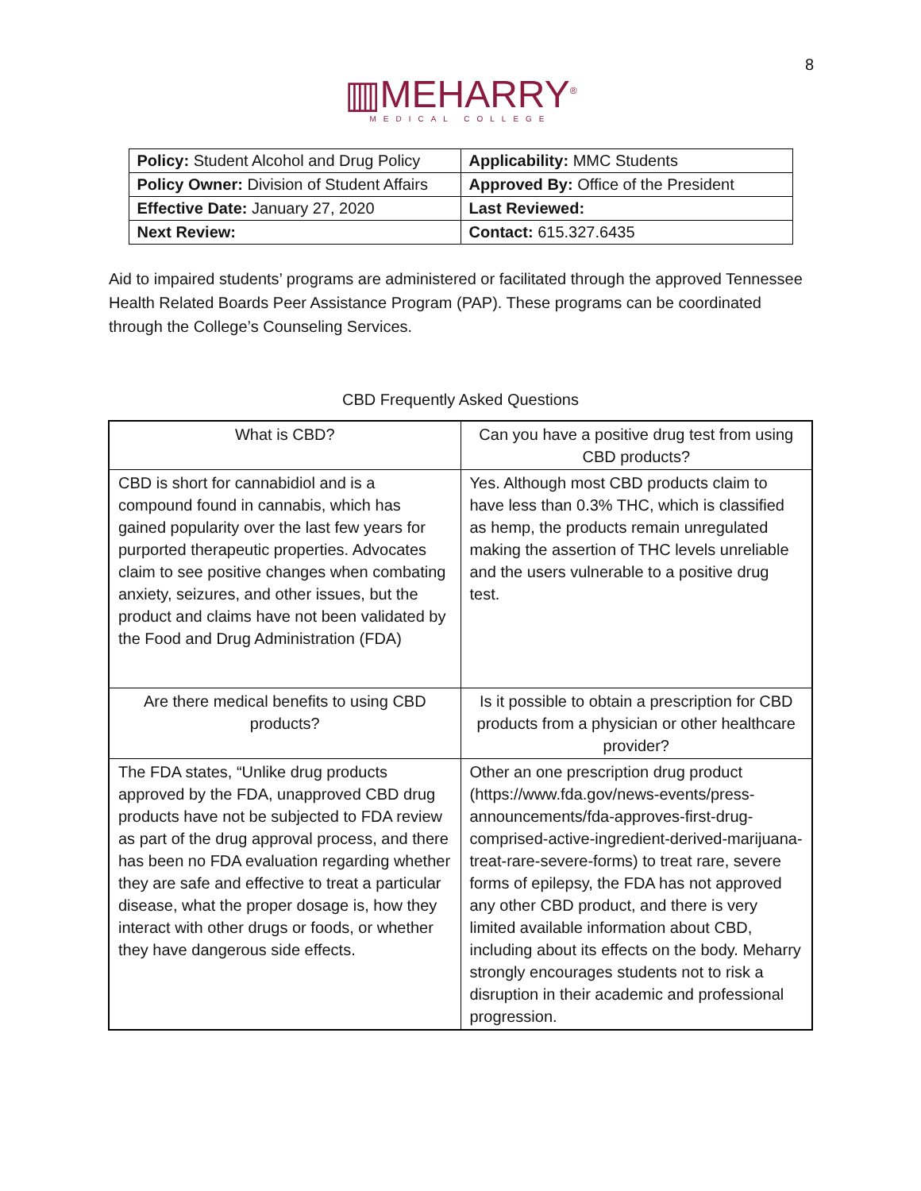8
▥MEHARRY<sup>®</sup>
MEDICAL COLLEGE
| Policy: Student Alcohol and Drug Policy | Applicability: MMC Students |
| Policy Owner: Division of Student Affairs | Approved By: Office of the President |
| Effective Date: January 27, 2020 | Last Reviewed: |
| Next Review: | Contact: 615.327.6435 |
Aid to impaired students’ programs are administered or facilitated through the approved Tennessee Health Related Boards Peer Assistance Program (PAP). These programs can be coordinated through the College’s Counseling Services.
CBD Frequently Asked Questions
| What is CBD? | Can you have a positive drug test from using CBD products? |
| CBD is short for cannabidiol and is a compound found in cannabis, which has gained popularity over the last few years for purported therapeutic properties. Advocates claim to see positive changes when combating anxiety, seizures, and other issues, but the product and claims have not been validated by the Food and Drug Administration (FDA) | Yes. Although most CBD products claim to have less than 0.3% THC, which is classified as hemp, the products remain unregulated making the assertion of THC levels unreliable and the users vulnerable to a positive drug test. |
| Are there medical benefits to using CBD products? | Is it possible to obtain a prescription for CBD products from a physician or other healthcare provider? |
| The FDA states, “Unlike drug products approved by the FDA, unapproved CBD drug products have not be subjected to FDA review as part of the drug approval process, and there has been no FDA evaluation regarding whether they are safe and effective to treat a particular disease, what the proper dosage is, how they interact with other drugs or foods, or whether they have dangerous side effects. | Other an one prescription drug product (https://www.fda.gov/news-events/press-announcements/fda-approves-first-drug-comprised-active-ingredient-derived-marijuana-treat-rare-severe-forms) to treat rare, severe forms of epilepsy, the FDA has not approved any other CBD product, and there is very limited available information about CBD, including about its effects on the body. Meharry strongly encourages students not to risk a disruption in their academic and professional progression. |